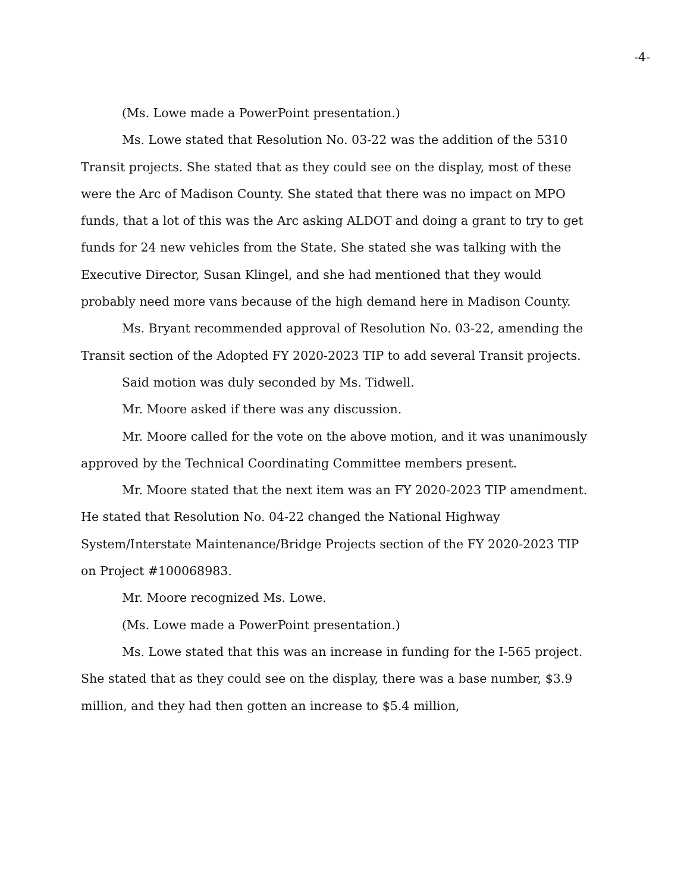-4-
(Ms. Lowe made a PowerPoint presentation.)
Ms. Lowe stated that Resolution No. 03-22 was the addition of the 5310 Transit projects. She stated that as they could see on the display, most of these were the Arc of Madison County. She stated that there was no impact on MPO funds, that a lot of this was the Arc asking ALDOT and doing a grant to try to get funds for 24 new vehicles from the State. She stated she was talking with the Executive Director, Susan Klingel, and she had mentioned that they would probably need more vans because of the high demand here in Madison County.
Ms. Bryant recommended approval of Resolution No. 03-22, amending the Transit section of the Adopted FY 2020-2023 TIP to add several Transit projects.
Said motion was duly seconded by Ms. Tidwell.
Mr. Moore asked if there was any discussion.
Mr. Moore called for the vote on the above motion, and it was unanimously approved by the Technical Coordinating Committee members present.
Mr. Moore stated that the next item was an FY 2020-2023 TIP amendment. He stated that Resolution No. 04-22 changed the National Highway System/Interstate Maintenance/Bridge Projects section of the FY 2020-2023 TIP on Project #100068983.
Mr. Moore recognized Ms. Lowe.
(Ms. Lowe made a PowerPoint presentation.)
Ms. Lowe stated that this was an increase in funding for the I-565 project. She stated that as they could see on the display, there was a base number, $3.9 million, and they had then gotten an increase to $5.4 million,